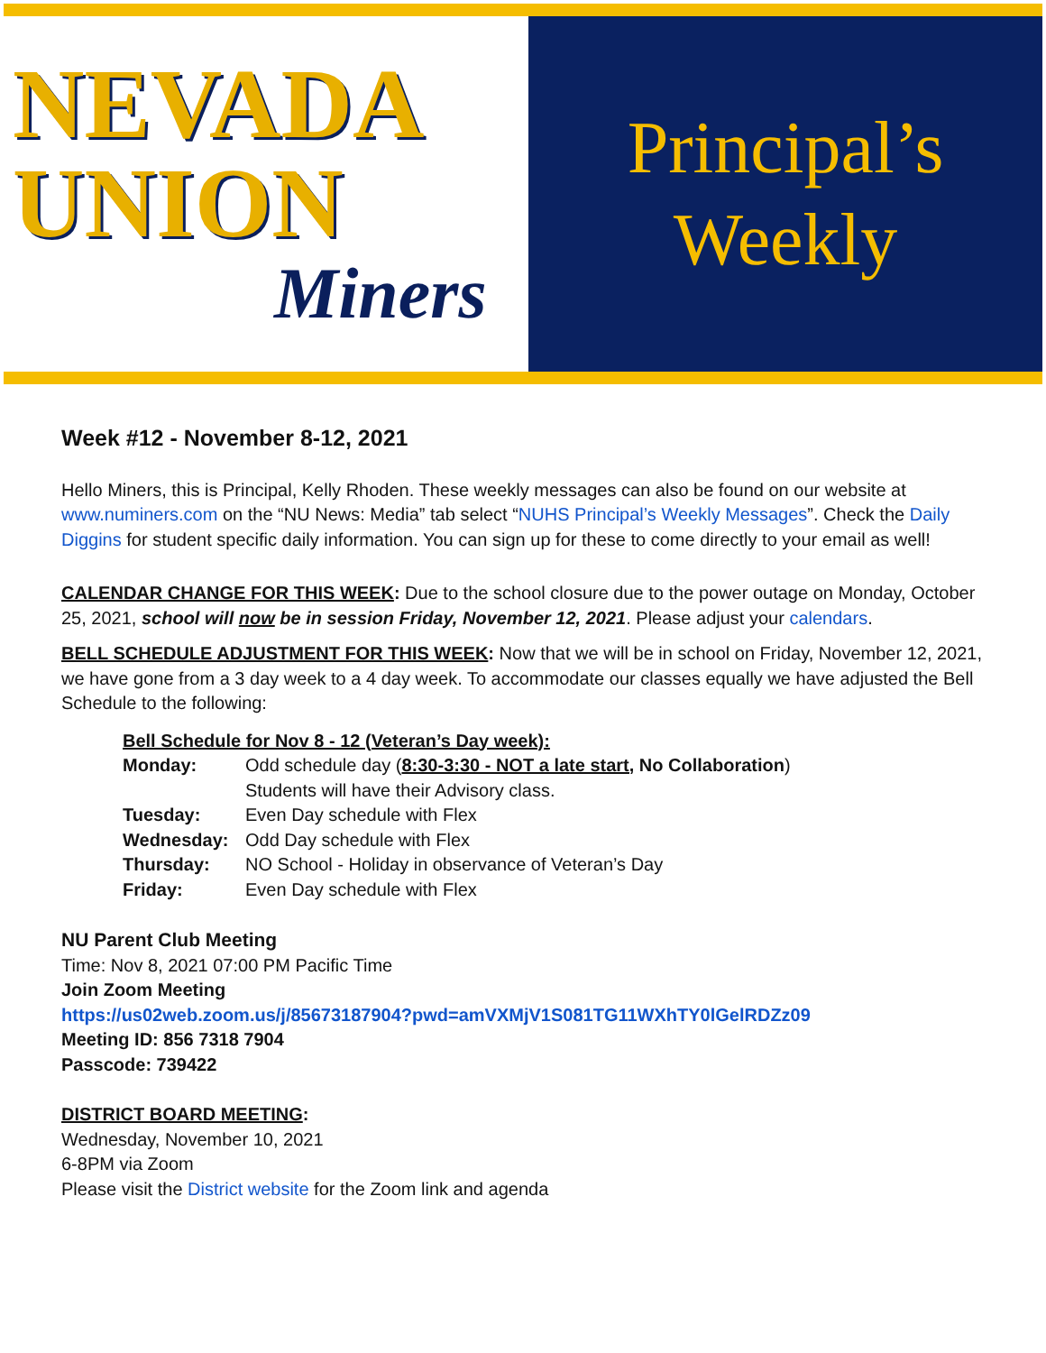NEVADA
UNION
Miners
Principal’s
Weekly
Week #12 - November 8-12, 2021
Hello Miners, this is Principal, Kelly Rhoden. These weekly messages can also be found on our website at www.numiners.com on the “NU News: Media” tab select “NUHS Principal’s Weekly Messages”. Check the Daily Diggins for student specific daily information. You can sign up for these to come directly to your email as well!
CALENDAR CHANGE FOR THIS WEEK: Due to the school closure due to the power outage on Monday, October 25, 2021, school will now be in session Friday, November 12, 2021. Please adjust your calendars.
BELL SCHEDULE ADJUSTMENT FOR THIS WEEK: Now that we will be in school on Friday, November 12, 2021, we have gone from a 3 day week to a 4 day week. To accommodate our classes equally we have adjusted the Bell Schedule to the following:
| Bell Schedule for Nov 8 - 12 (Veteran’s Day week): | |
| Monday: | Odd schedule day ( 8:30-3:30 - NOT a late start, No Collaboration ) Students will have their Advisory class. |
| Tuesday: | Even Day schedule with Flex |
| Wednesday: | Odd Day schedule with Flex |
| Thursday: | NO School - Holiday in observance of Veteran’s Day |
| Friday: | Even Day schedule with Flex |
NU Parent Club Meeting
Time: Nov 8, 2021 07:00 PM Pacific Time
Join Zoom Meeting
https://us02web.zoom.us/j/85673187904?pwd=amVXMjV1S081TG11WXhTY0lGelRDZz09
Meeting ID: 856 7318 7904
Passcode: 739422
DISTRICT BOARD MEETING:
Wednesday, November 10, 2021
6-8PM via Zoom
Please visit the District website for the Zoom link and agenda